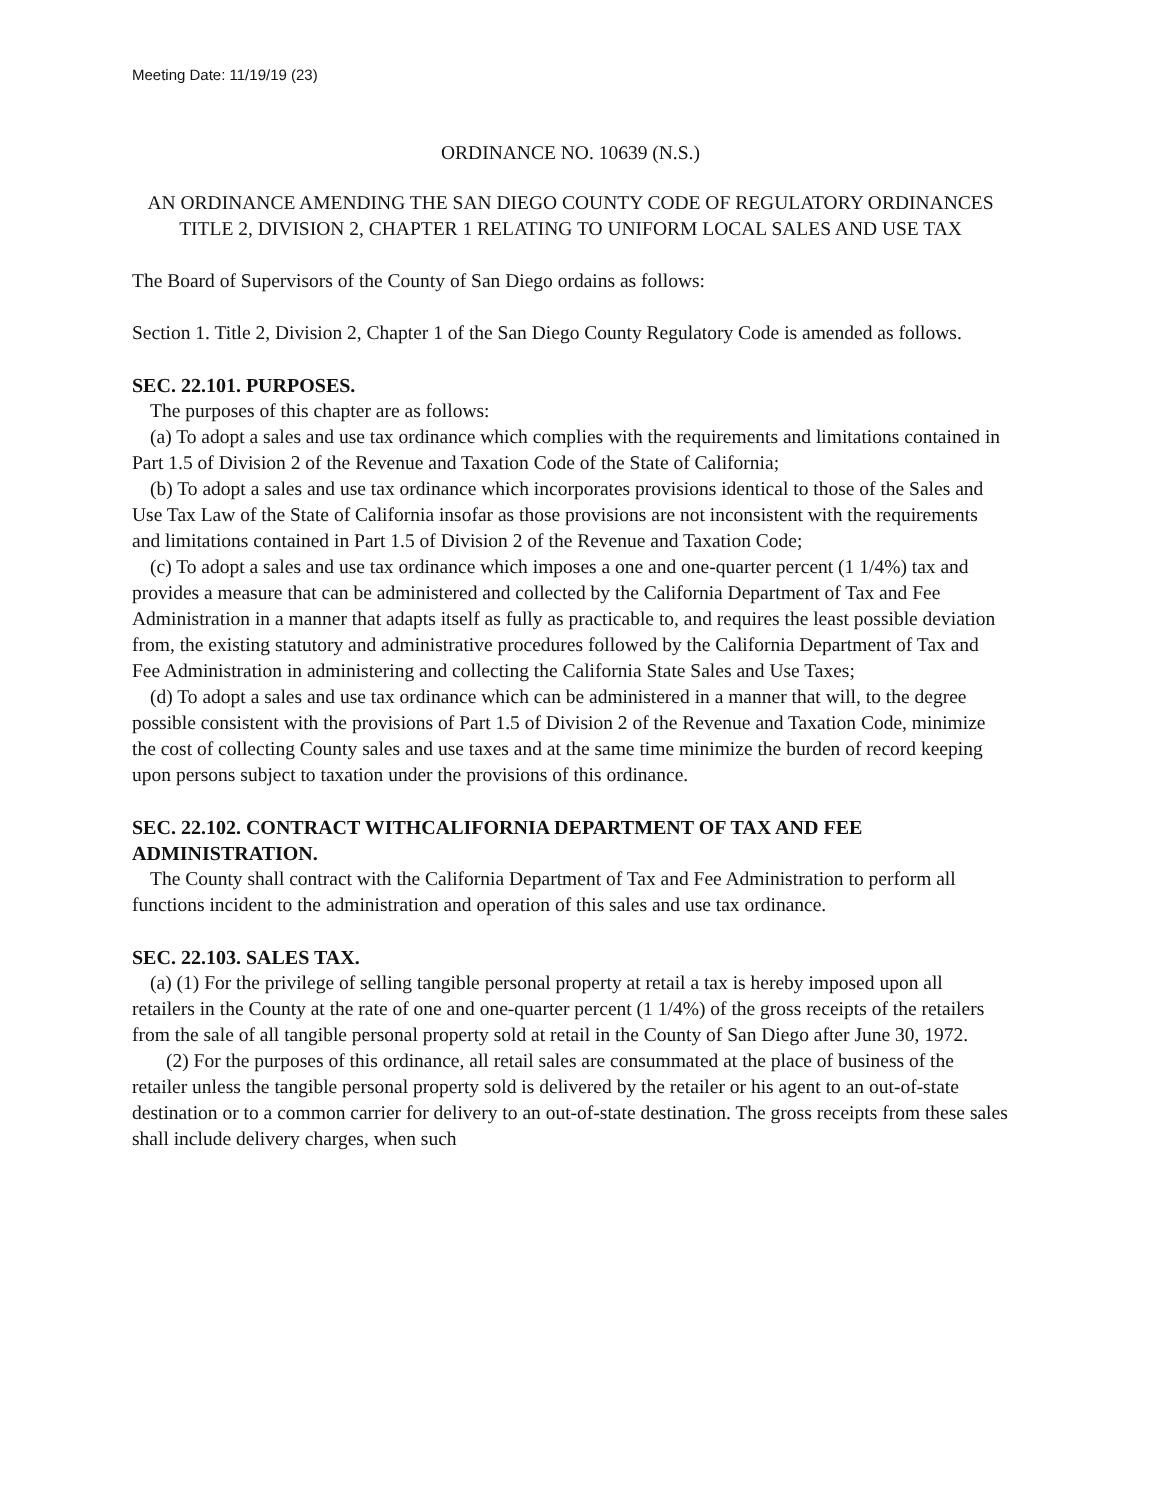Meeting Date: 11/19/19 (23)
ORDINANCE NO. 10639 (N.S.)
AN ORDINANCE AMENDING THE SAN DIEGO COUNTY CODE OF REGULATORY ORDINANCES TITLE 2, DIVISION 2, CHAPTER 1 RELATING TO UNIFORM LOCAL SALES AND USE TAX
The Board of Supervisors of the County of San Diego ordains as follows:
Section 1. Title 2, Division 2, Chapter 1 of the San Diego County Regulatory Code is amended as follows.
SEC. 22.101. PURPOSES.
The purposes of this chapter are as follows:
(a) To adopt a sales and use tax ordinance which complies with the requirements and limitations contained in Part 1.5 of Division 2 of the Revenue and Taxation Code of the State of California;
(b) To adopt a sales and use tax ordinance which incorporates provisions identical to those of the Sales and Use Tax Law of the State of California insofar as those provisions are not inconsistent with the requirements and limitations contained in Part 1.5 of Division 2 of the Revenue and Taxation Code;
(c) To adopt a sales and use tax ordinance which imposes a one and one-quarter percent (1 1/4%) tax and provides a measure that can be administered and collected by the California Department of Tax and Fee Administration in a manner that adapts itself as fully as practicable to, and requires the least possible deviation from, the existing statutory and administrative procedures followed by the California Department of Tax and Fee Administration in administering and collecting the California State Sales and Use Taxes;
(d) To adopt a sales and use tax ordinance which can be administered in a manner that will, to the degree possible consistent with the provisions of Part 1.5 of Division 2 of the Revenue and Taxation Code, minimize the cost of collecting County sales and use taxes and at the same time minimize the burden of record keeping upon persons subject to taxation under the provisions of this ordinance.
SEC. 22.102. CONTRACT WITHCALIFORNIA DEPARTMENT OF TAX AND FEE ADMINISTRATION.
The County shall contract with the California Department of Tax and Fee Administration to perform all functions incident to the administration and operation of this sales and use tax ordinance.
SEC. 22.103. SALES TAX.
(a) (1) For the privilege of selling tangible personal property at retail a tax is hereby imposed upon all retailers in the County at the rate of one and one-quarter percent (1 1/4%) of the gross receipts of the retailers from the sale of all tangible personal property sold at retail in the County of San Diego after June 30, 1972.
(2) For the purposes of this ordinance, all retail sales are consummated at the place of business of the retailer unless the tangible personal property sold is delivered by the retailer or his agent to an out-of-state destination or to a common carrier for delivery to an out-of-state destination. The gross receipts from these sales shall include delivery charges, when such